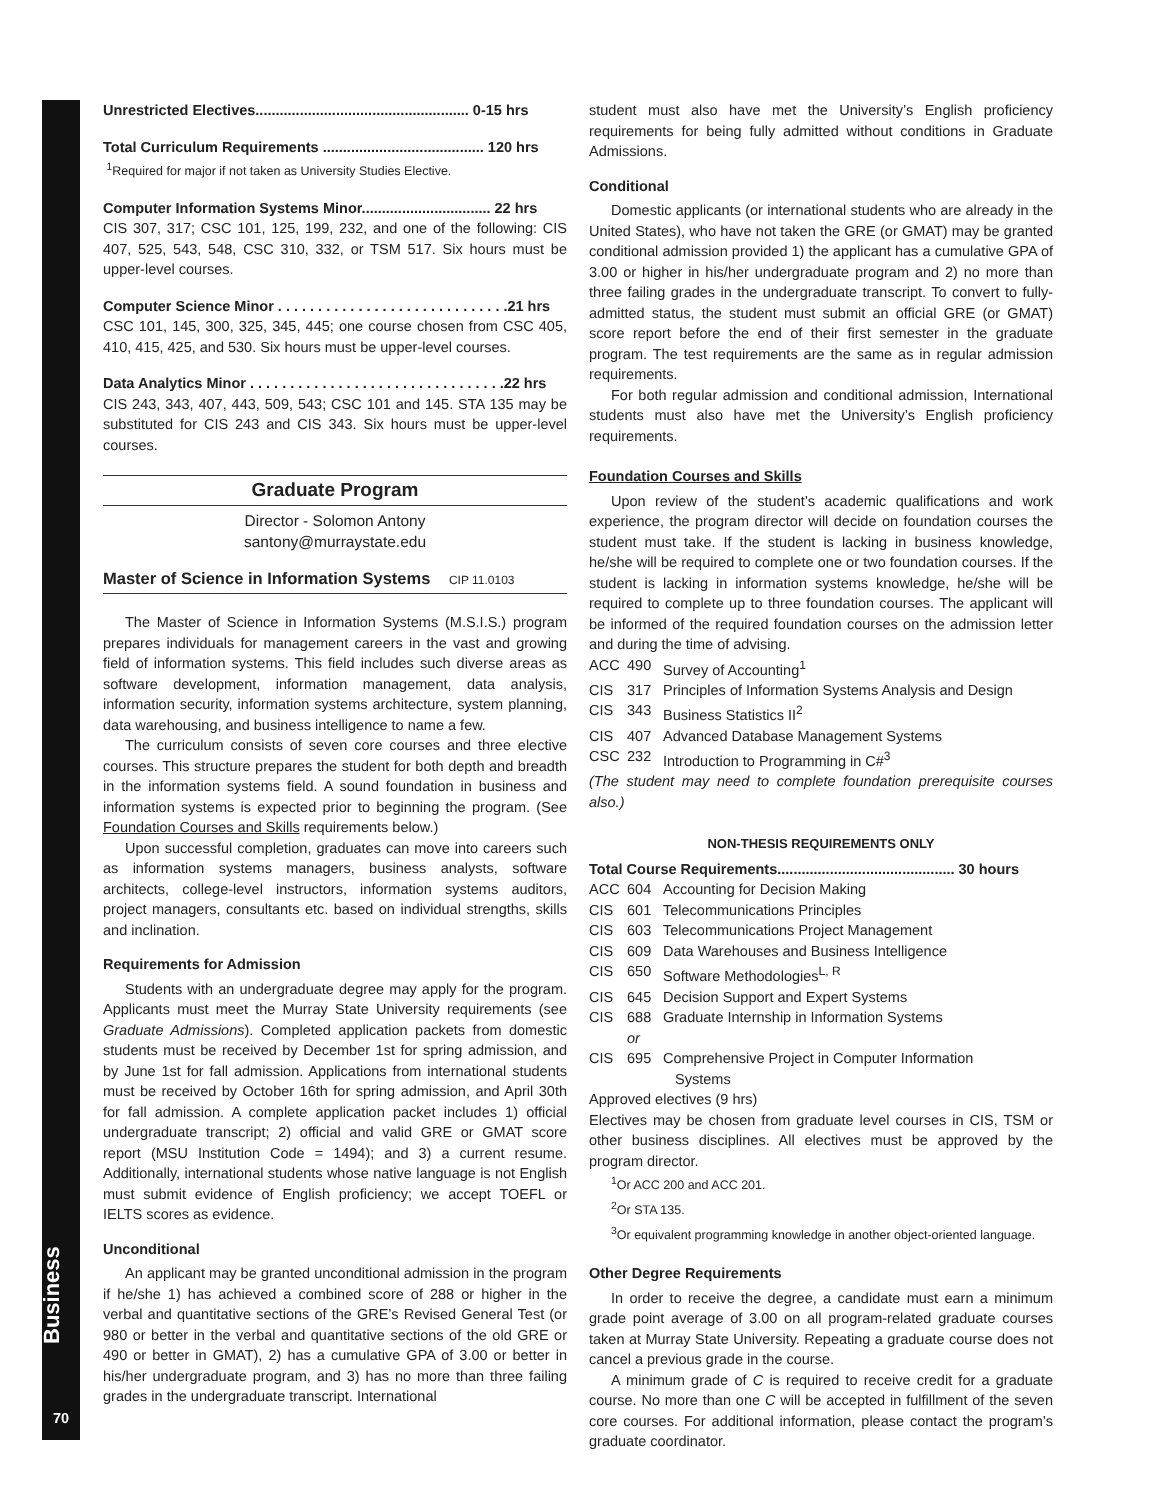Business
70
Unrestricted Electives..................................................... 0-15 hrs
Total Curriculum Requirements ........................................ 120 hrs
<sup>1</sup> Required for major if not taken as University Studies Elective.
Computer Information Systems Minor................................ 22 hrs
CIS 307, 317; CSC 101, 125, 199, 232, and one of the following: CIS 407, 525, 543, 548, CSC 310, 332, or TSM 517. Six hours must be upper-level courses.
Computer Science Minor . . . . . . . . . . . . . . . . . . . . . . . . . . . . .21 hrs
CSC 101, 145, 300, 325, 345, 445; one course chosen from CSC 405, 410, 415, 425, and 530. Six hours must be upper-level courses.
Data Analytics Minor . . . . . . . . . . . . . . . . . . . . . . . . . . . . . . . .22 hrs
CIS 243, 343, 407, 443, 509, 543; CSC 101 and 145. STA 135 may be substituted for CIS 243 and CIS 343. Six hours must be upper-level courses.
Graduate Program
Director - Solomon Antony
santony@murraystate.edu
Master of Science in Information Systems CIP 11.0103
The Master of Science in Information Systems (M.S.I.S.) program prepares individuals for management careers in the vast and growing field of information systems. This field includes such diverse areas as software development, information management, data analysis, information security, information systems architecture, system planning, data warehousing, and business intelligence to name a few.
The curriculum consists of seven core courses and three elective courses. This structure prepares the student for both depth and breadth in the information systems field. A sound foundation in business and information systems is expected prior to beginning the program. (See Foundation Courses and Skills requirements below.)
Upon successful completion, graduates can move into careers such as information systems managers, business analysts, software architects, college-level instructors, information systems auditors, project managers, consultants etc. based on individual strengths, skills and inclination.
Requirements for Admission
Students with an undergraduate degree may apply for the program. Applicants must meet the Murray State University requirements (see Graduate Admissions). Completed application packets from domestic students must be received by December 1st for spring admission, and by June 1st for fall admission. Applications from international students must be received by October 16th for spring admission, and April 30th for fall admission. A complete application packet includes 1) official undergraduate transcript; 2) official and valid GRE or GMAT score report (MSU Institution Code = 1494); and 3) a current resume. Additionally, international students whose native language is not English must submit evidence of English proficiency; we accept TOEFL or IELTS scores as evidence.
Unconditional
An applicant may be granted unconditional admission in the program if he/she 1) has achieved a combined score of 288 or higher in the verbal and quantitative sections of the GRE’s Revised General Test (or 980 or better in the verbal and quantitative sections of the old GRE or 490 or better in GMAT), 2) has a cumulative GPA of 3.00 or better in his/her undergraduate program, and 3) has no more than three failing grades in the undergraduate transcript. International
student must also have met the University’s English proficiency requirements for being fully admitted without conditions in Graduate Admissions.
Conditional
Domestic applicants (or international students who are already in the United States), who have not taken the GRE (or GMAT) may be granted conditional admission provided 1) the applicant has a cumulative GPA of 3.00 or higher in his/her undergraduate program and 2) no more than three failing grades in the undergraduate transcript. To convert to fully-admitted status, the student must submit an official GRE (or GMAT) score report before the end of their first semester in the graduate program. The test requirements are the same as in regular admission requirements.
For both regular admission and conditional admission, International students must also have met the University’s English proficiency requirements.
Foundation Courses and Skills
Upon review of the student’s academic qualifications and work experience, the program director will decide on foundation courses the student must take. If the student is lacking in business knowledge, he/she will be required to complete one or two foundation courses. If the student is lacking in information systems knowledge, he/she will be required to complete up to three foundation courses. The applicant will be informed of the required foundation courses on the admission letter and during the time of advising.
ACC 490 Survey of Accounting<sup>1</sup>
CIS 317 Principles of Information Systems Analysis and Design
CIS 343 Business Statistics II<sup>2</sup>
CIS 407 Advanced Database Management Systems
CSC 232 Introduction to Programming in C#<sup>3</sup>
(The student may need to complete foundation prerequisite courses also.)
NON-THESIS REQUIREMENTS ONLY
Total Course Requirements............................................ 30 hours
ACC 604 Accounting for Decision Making
CIS 601 Telecommunications Principles
CIS 603 Telecommunications Project Management
CIS 609 Data Warehouses and Business Intelligence
CIS 650 Software Methodologies<sup>L, R</sup>
CIS 645 Decision Support and Expert Systems
CIS 688 Graduate Internship in Information Systems
or
CIS 695 Comprehensive Project in Computer Information
Systems
Approved electives (9 hrs)
Electives may be chosen from graduate level courses in CIS, TSM or other business disciplines. All electives must be approved by the program director.
<sup>1</sup> Or ACC 200 and ACC 201.
<sup>2</sup> Or STA 135.
<sup>3</sup> Or equivalent programming knowledge in another object-oriented language.
Other Degree Requirements
In order to receive the degree, a candidate must earn a minimum grade point average of 3.00 on all program-related graduate courses taken at Murray State University. Repeating a graduate course does not cancel a previous grade in the course.
A minimum grade of C is required to receive credit for a graduate course. No more than one C will be accepted in fulfillment of the seven core courses. For additional information, please contact the program’s graduate coordinator.